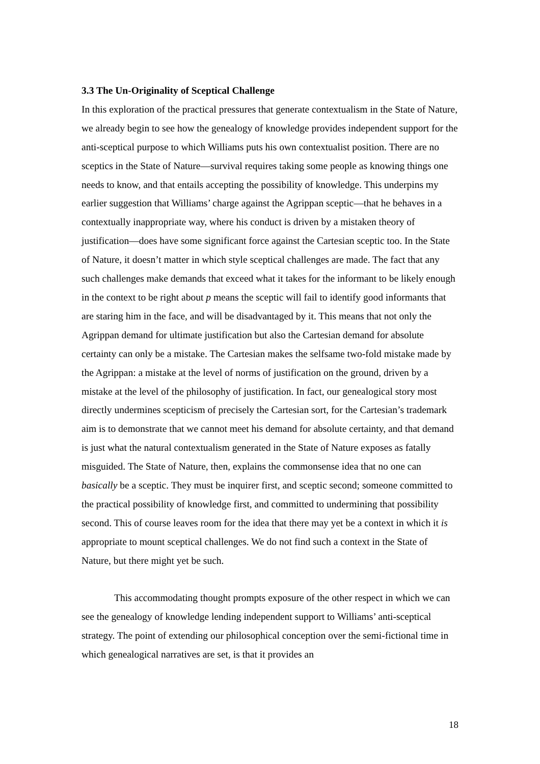3.3 The Un-Originality of Sceptical Challenge
In this exploration of the practical pressures that generate contextualism in the State of Nature, we already begin to see how the genealogy of knowledge provides independent support for the anti-sceptical purpose to which Williams puts his own contextualist position. There are no sceptics in the State of Nature—survival requires taking some people as knowing things one needs to know, and that entails accepting the possibility of knowledge. This underpins my earlier suggestion that Williams’ charge against the Agrippan sceptic—that he behaves in a contextually inappropriate way, where his conduct is driven by a mistaken theory of justification—does have some significant force against the Cartesian sceptic too. In the State of Nature, it doesn’t matter in which style sceptical challenges are made. The fact that any such challenges make demands that exceed what it takes for the informant to be likely enough in the context to be right about p means the sceptic will fail to identify good informants that are staring him in the face, and will be disadvantaged by it. This means that not only the Agrippan demand for ultimate justification but also the Cartesian demand for absolute certainty can only be a mistake. The Cartesian makes the selfsame two-fold mistake made by the Agrippan: a mistake at the level of norms of justification on the ground, driven by a mistake at the level of the philosophy of justification. In fact, our genealogical story most directly undermines scepticism of precisely the Cartesian sort, for the Cartesian’s trademark aim is to demonstrate that we cannot meet his demand for absolute certainty, and that demand is just what the natural contextualism generated in the State of Nature exposes as fatally misguided. The State of Nature, then, explains the commonsense idea that no one can basically be a sceptic. They must be inquirer first, and sceptic second; someone committed to the practical possibility of knowledge first, and committed to undermining that possibility second. This of course leaves room for the idea that there may yet be a context in which it is appropriate to mount sceptical challenges. We do not find such a context in the State of Nature, but there might yet be such.
This accommodating thought prompts exposure of the other respect in which we can see the genealogy of knowledge lending independent support to Williams’ anti-sceptical strategy. The point of extending our philosophical conception over the semi-fictional time in which genealogical narratives are set, is that it provides an
18